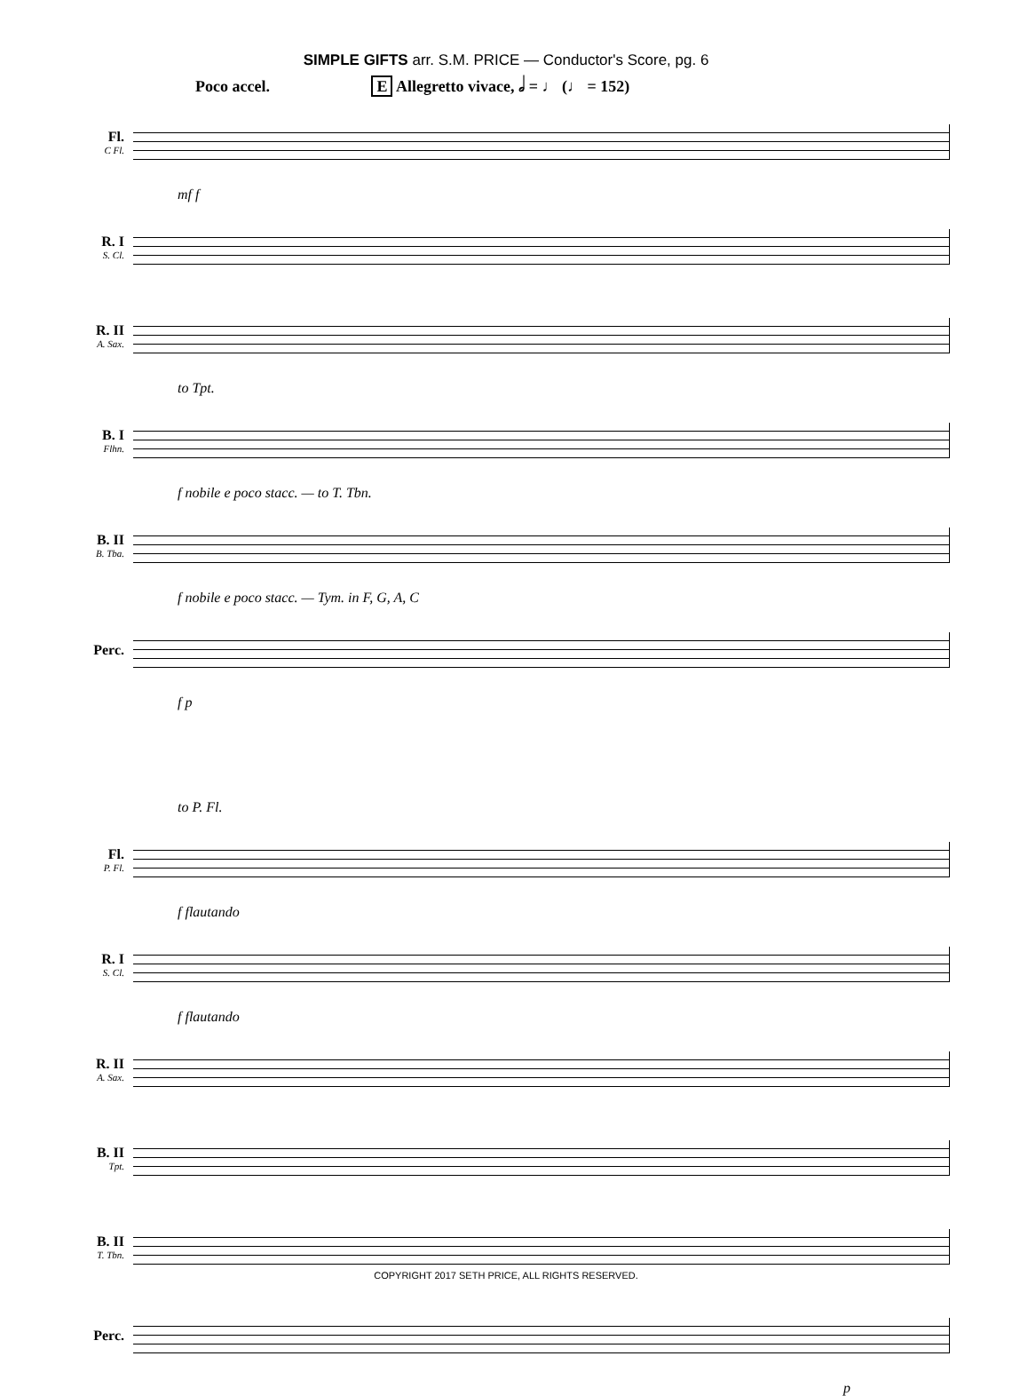SIMPLE GIFTS arr. S.M. PRICE — Conductor's Score, pg. 6
Poco accel. E Allegretto vivace, 𝅗𝅥 = ♩ (♩ = 152)
Fl.
C Fl.
mf f
R. I
S. Cl.
R. II
A. Sax.
to Tpt.
B. I
Flhn.
f nobile e poco stacc. — to T. Tbn.
B. II
B. Tba.
f nobile e poco stacc. — Tym. in F, G, A, C
Perc.
f p
to P. Fl.
Fl.
P. Fl.
f flautando
R. I
S. Cl.
f flautando
R. II
A. Sax.
B. II
Tpt.
B. II
T. Tbn.
Perc.
p
COPYRIGHT 2017 SETH PRICE, ALL RIGHTS RESERVED.